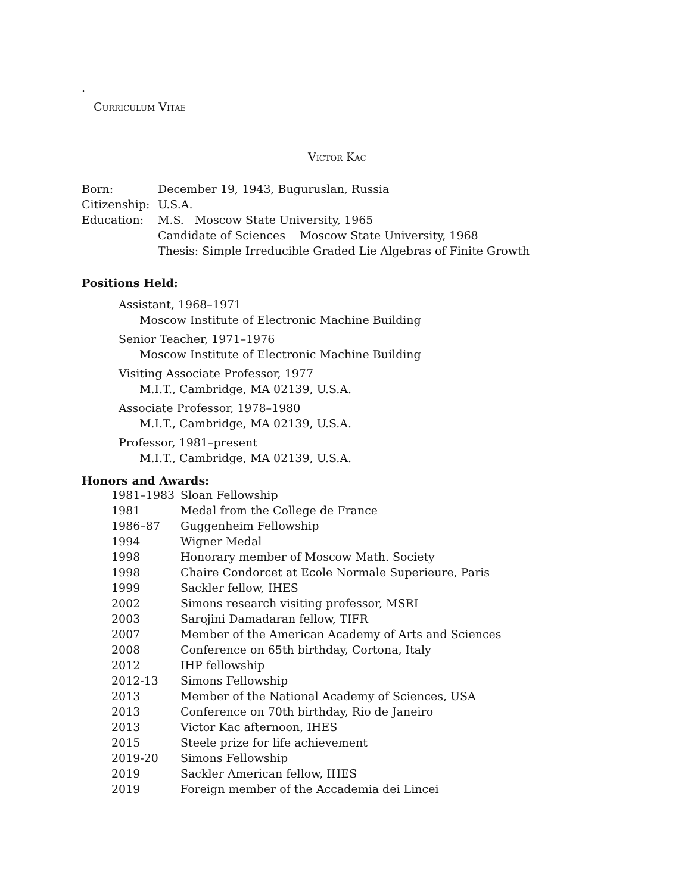.
Curriculum Vitae
Victor Kac
| Born: | December 19, 1943, Buguruslan, Russia |
| Citizenship: | U.S.A. |
| Education: | M.S. Moscow State University, 1965 |
| | Candidate of Sciences Moscow State University, 1968 |
| | Thesis: Simple Irreducible Graded Lie Algebras of Finite Growth |
Positions Held:
Assistant, 1968–1971
Moscow Institute of Electronic Machine Building
Senior Teacher, 1971–1976
Moscow Institute of Electronic Machine Building
Visiting Associate Professor, 1977
M.I.T., Cambridge, MA 02139, U.S.A.
Associate Professor, 1978–1980
M.I.T., Cambridge, MA 02139, U.S.A.
Professor, 1981–present
M.I.T., Cambridge, MA 02139, U.S.A.
Honors and Awards:
| 1981–1983 | Sloan Fellowship |
| 1981 | Medal from the College de France |
| 1986–87 | Guggenheim Fellowship |
| 1994 | Wigner Medal |
| 1998 | Honorary member of Moscow Math. Society |
| 1998 | Chaire Condorcet at Ecole Normale Superieure, Paris |
| 1999 | Sackler fellow, IHES |
| 2002 | Simons research visiting professor, MSRI |
| 2003 | Sarojini Damadaran fellow, TIFR |
| 2007 | Member of the American Academy of Arts and Sciences |
| 2008 | Conference on 65th birthday, Cortona, Italy |
| 2012 | IHP fellowship |
| 2012-13 | Simons Fellowship |
| 2013 | Member of the National Academy of Sciences, USA |
| 2013 | Conference on 70th birthday, Rio de Janeiro |
| 2013 | Victor Kac afternoon, IHES |
| 2015 | Steele prize for life achievement |
| 2019-20 | Simons Fellowship |
| 2019 | Sackler American fellow, IHES |
| 2019 | Foreign member of the Accademia dei Lincei |